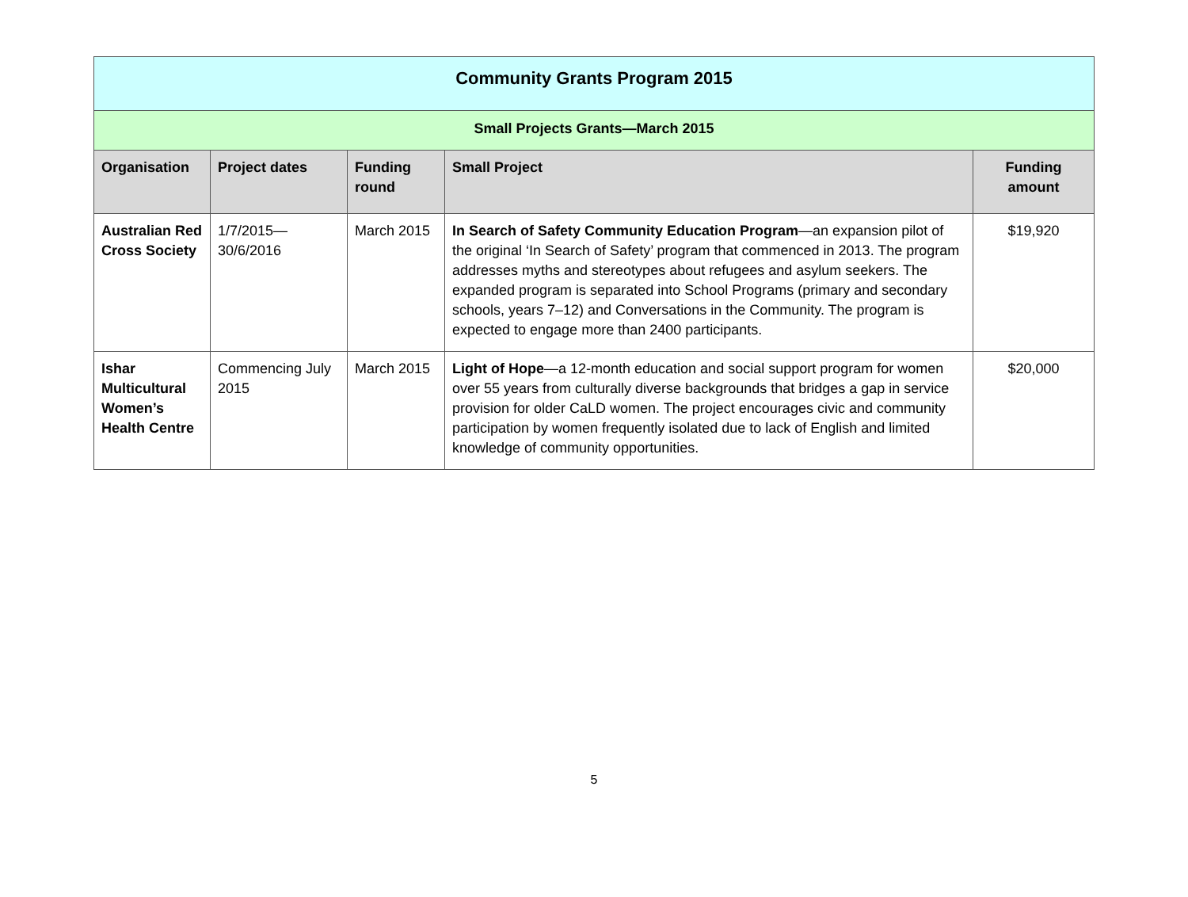| Community Grants Program 2015 | | | | |
| --- | --- | --- | --- | --- |
| Small Projects Grants—March 2015 | | | | |
| Organisation | Project dates | Funding round | Small Project | Funding amount |
| Australian Red Cross Society | 1/7/2015— 30/6/2016 | March 2015 | In Search of Safety Community Education Program —an expansion pilot of the original ‘In Search of Safety’ program that commenced in 2013. The program addresses myths and stereotypes about refugees and asylum seekers. The expanded program is separated into School Programs (primary and secondary schools, years 7–12) and Conversations in the Community. The program is expected to engage more than 2400 participants. | $19,920 |
| Ishar Multicultural Women’s Health Centre | Commencing July 2015 | March 2015 | Light of Hope —a 12-month education and social support program for women over 55 years from culturally diverse backgrounds that bridges a gap in service provision for older CaLD women. The project encourages civic and community participation by women frequently isolated due to lack of English and limited knowledge of community opportunities. | $20,000 |
5